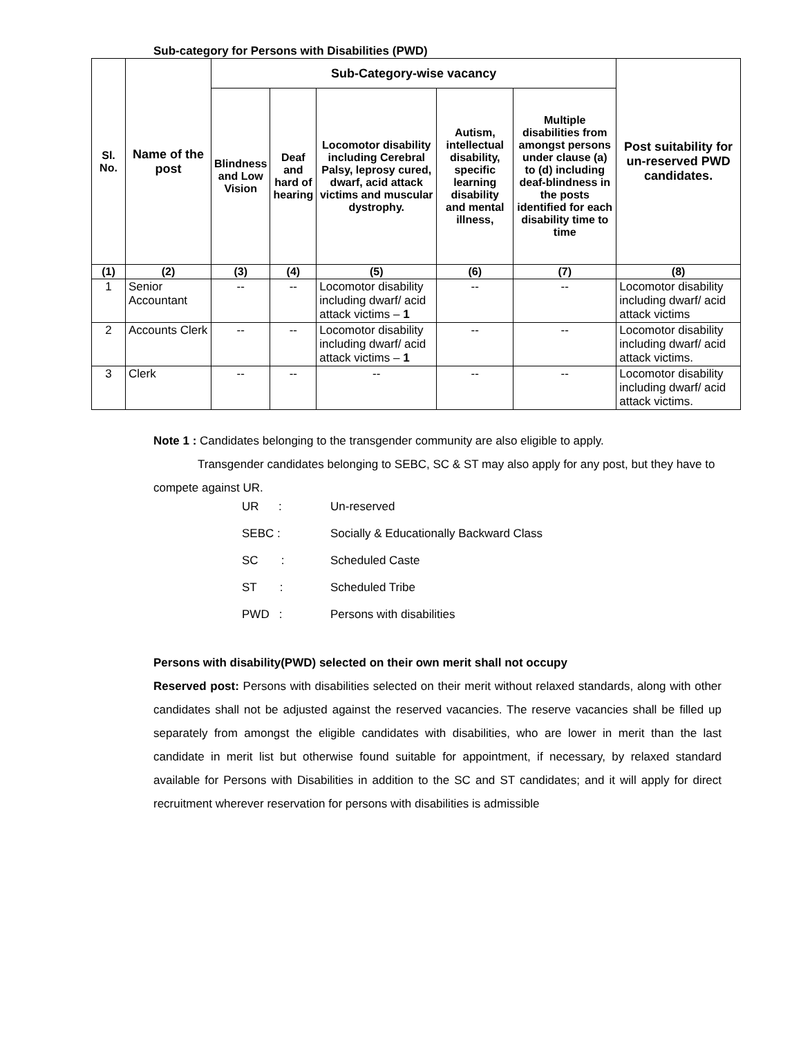Sub-category for Persons with Disabilities (PWD)
| Sl. No. | Name of the post | Sub-Category-wise vacancy | | | | | Post suitability for un-reserved PWD candidates. |
| --- | --- | --- | --- | --- | --- | --- | --- |
| | | Blindness and Low Vision | Deaf and hard of hearing | Locomotor disability including Cerebral Palsy, leprosy cured, dwarf, acid attack victims and muscular dystrophy. | Autism, intellectual disability, specific learning disability and mental illness, | Multiple disabilities from amongst persons under clause (a) to (d) including deaf-blindness in the posts identified for each disability time to time | |
| (1) | (2) | (3) | (4) | (5) | (6) | (7) | (8) |
| 1 | Senior Accountant | -- | -- | Locomotor disability including dwarf/ acid attack victims – 1 | -- | -- | Locomotor disability including dwarf/ acid attack victims |
| 2 | Accounts Clerk | -- | -- | Locomotor disability including dwarf/ acid attack victims – 1 | -- | -- | Locomotor disability including dwarf/ acid attack victims. |
| 3 | Clerk | -- | -- | -- | -- | -- | Locomotor disability including dwarf/ acid attack victims. |
Note 1 : Candidates belonging to the transgender community are also eligible to apply.
Transgender candidates belonging to SEBC, SC & ST may also apply for any post, but they have to compete against UR.
UR : Un-reserved
SEBC : Socially & Educationally Backward Class
SC : Scheduled Caste
ST : Scheduled Tribe
PWD : Persons with disabilities
Persons with disability(PWD) selected on their own merit shall not occupy
Reserved post: Persons with disabilities selected on their merit without relaxed standards, along with other candidates shall not be adjusted against the reserved vacancies. The reserve vacancies shall be filled up separately from amongst the eligible candidates with disabilities, who are lower in merit than the last candidate in merit list but otherwise found suitable for appointment, if necessary, by relaxed standard available for Persons with Disabilities in addition to the SC and ST candidates; and it will apply for direct recruitment wherever reservation for persons with disabilities is admissible